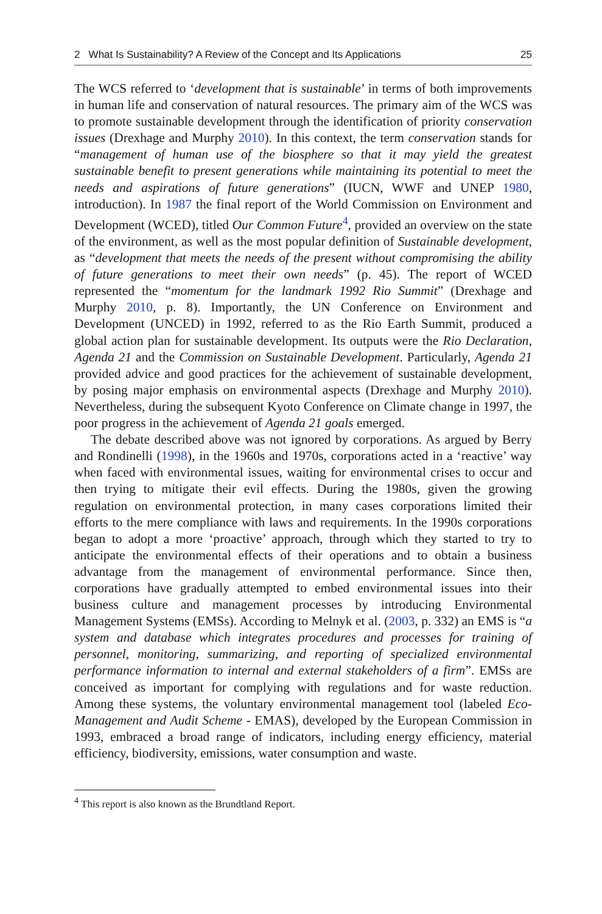2 What Is Sustainability? A Review of the Concept and Its Applications 25
The WCS referred to ‘development that is sustainable’ in terms of both improvements in human life and conservation of natural resources. The primary aim of the WCS was to promote sustainable development through the identification of priority conservation issues (Drexhage and Murphy 2010). In this context, the term conservation stands for “management of human use of the biosphere so that it may yield the greatest sustainable benefit to present generations while maintaining its potential to meet the needs and aspirations of future generations” (IUCN, WWF and UNEP 1980, introduction). In 1987 the final report of the World Commission on Environment and Development (WCED), titled Our Common Future<sup>4</sup>, provided an overview on the state of the environment, as well as the most popular definition of Sustainable development, as “development that meets the needs of the present without compromising the ability of future generations to meet their own needs” (p. 45). The report of WCED represented the “momentum for the landmark 1992 Rio Summit” (Drexhage and Murphy 2010, p. 8). Importantly, the UN Conference on Environment and Development (UNCED) in 1992, referred to as the Rio Earth Summit, produced a global action plan for sustainable development. Its outputs were the Rio Declaration, Agenda 21 and the Commission on Sustainable Development. Particularly, Agenda 21 provided advice and good practices for the achievement of sustainable development, by posing major emphasis on environmental aspects (Drexhage and Murphy 2010). Nevertheless, during the subsequent Kyoto Conference on Climate change in 1997, the poor progress in the achievement of Agenda 21 goals emerged.
The debate described above was not ignored by corporations. As argued by Berry and Rondinelli (1998), in the 1960s and 1970s, corporations acted in a ‘reactive’ way when faced with environmental issues, waiting for environmental crises to occur and then trying to mitigate their evil effects. During the 1980s, given the growing regulation on environmental protection, in many cases corporations limited their efforts to the mere compliance with laws and requirements. In the 1990s corporations began to adopt a more ‘proactive’ approach, through which they started to try to anticipate the environmental effects of their operations and to obtain a business advantage from the management of environmental performance. Since then, corporations have gradually attempted to embed environmental issues into their business culture and management processes by introducing Environmental Management Systems (EMSs). According to Melnyk et al. (2003, p. 332) an EMS is “a system and database which integrates procedures and processes for training of personnel, monitoring, summarizing, and reporting of specialized environmental performance information to internal and external stakeholders of a firm”. EMSs are conceived as important for complying with regulations and for waste reduction. Among these systems, the voluntary environmental management tool (labeled Eco-Management and Audit Scheme - EMAS), developed by the European Commission in 1993, embraced a broad range of indicators, including energy efficiency, material efficiency, biodiversity, emissions, water consumption and waste.
<sup>4</sup> This report is also known as the Brundtland Report.